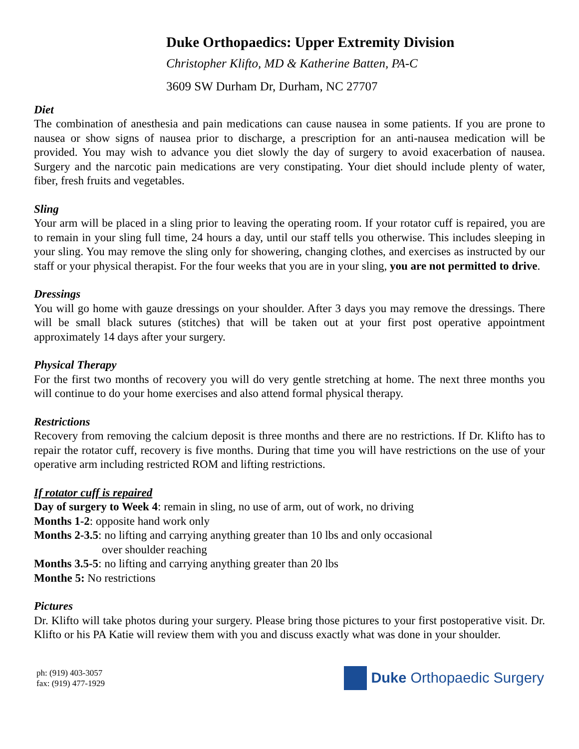Duke Orthopaedics: Upper Extremity Division
Christopher Klifto, MD & Katherine Batten, PA-C
3609 SW Durham Dr, Durham, NC 27707
Diet
The combination of anesthesia and pain medications can cause nausea in some patients. If you are prone to nausea or show signs of nausea prior to discharge, a prescription for an anti-nausea medication will be provided. You may wish to advance you diet slowly the day of surgery to avoid exacerbation of nausea. Surgery and the narcotic pain medications are very constipating. Your diet should include plenty of water, fiber, fresh fruits and vegetables.
Sling
Your arm will be placed in a sling prior to leaving the operating room. If your rotator cuff is repaired, you are to remain in your sling full time, 24 hours a day, until our staff tells you otherwise. This includes sleeping in your sling. You may remove the sling only for showering, changing clothes, and exercises as instructed by our staff or your physical therapist. For the four weeks that you are in your sling, you are not permitted to drive.
Dressings
You will go home with gauze dressings on your shoulder. After 3 days you may remove the dressings. There will be small black sutures (stitches) that will be taken out at your first post operative appointment approximately 14 days after your surgery.
Physical Therapy
For the first two months of recovery you will do very gentle stretching at home. The next three months you will continue to do your home exercises and also attend formal physical therapy.
Restrictions
Recovery from removing the calcium deposit is three months and there are no restrictions. If Dr. Klifto has to repair the rotator cuff, recovery is five months. During that time you will have restrictions on the use of your operative arm including restricted ROM and lifting restrictions.
If rotator cuff is repaired
Day of surgery to Week 4: remain in sling, no use of arm, out of work, no driving
Months 1-2: opposite hand work only
Months 2-3.5: no lifting and carrying anything greater than 10 lbs and only occasional
over shoulder reaching
Months 3.5-5: no lifting and carrying anything greater than 20 lbs
Monthe 5: No restrictions
Pictures
Dr. Klifto will take photos during your surgery. Please bring those pictures to your first postoperative visit. Dr. Klifto or his PA Katie will review them with you and discuss exactly what was done in your shoulder.
ph: (919) 403-3057
fax: (919) 477-1929
Duke Orthopaedic Surgery